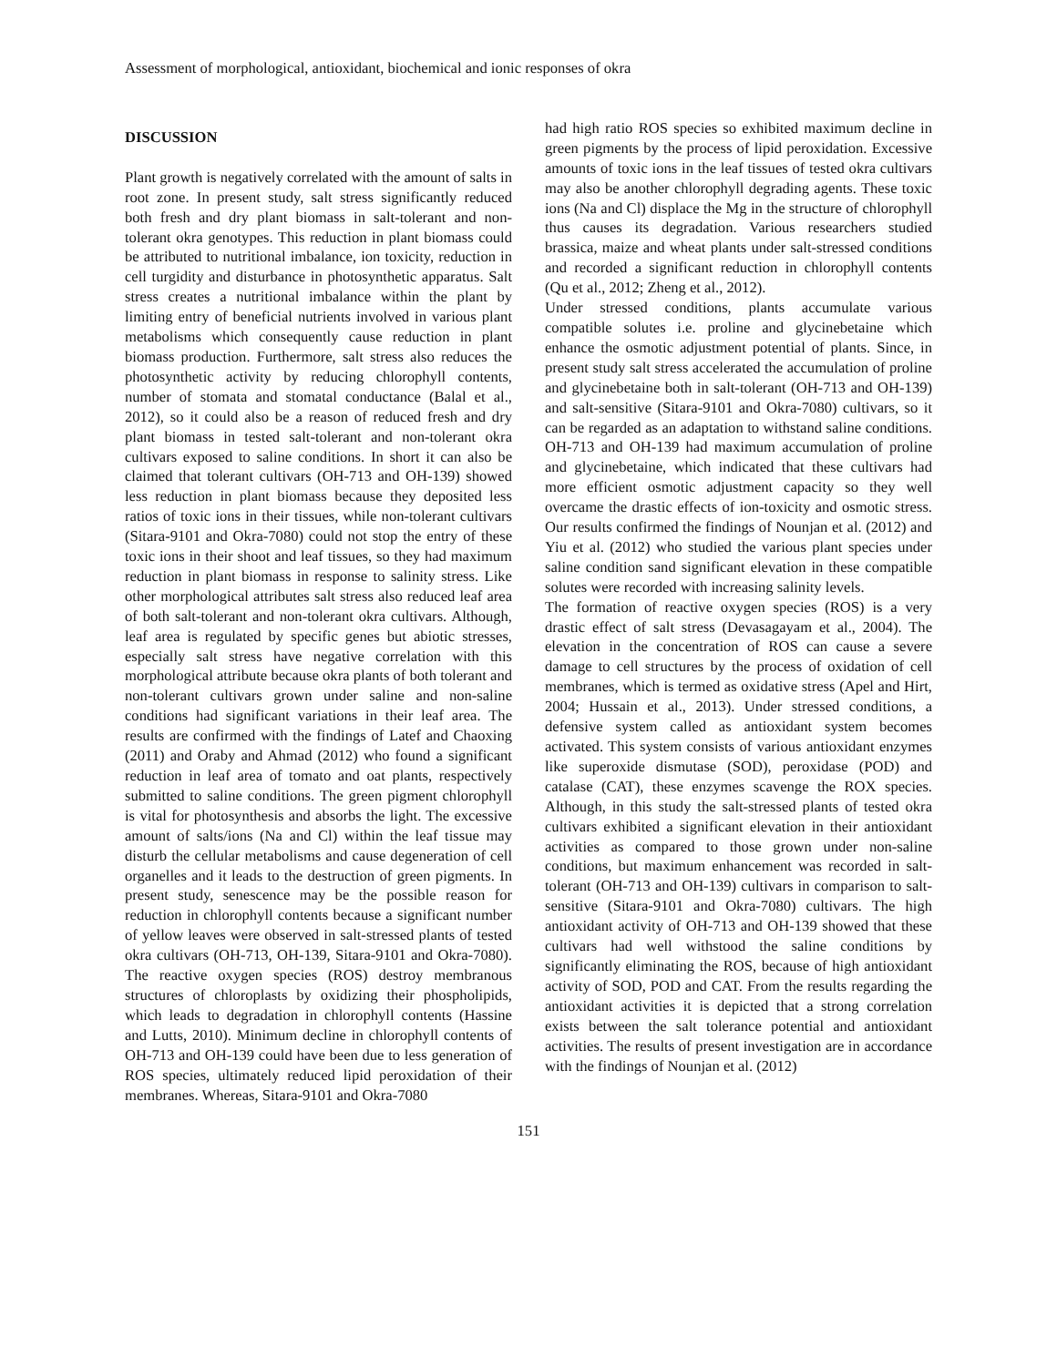Assessment of morphological, antioxidant, biochemical and ionic responses of okra
DISCUSSION
Plant growth is negatively correlated with the amount of salts in root zone. In present study, salt stress significantly reduced both fresh and dry plant biomass in salt-tolerant and non-tolerant okra genotypes. This reduction in plant biomass could be attributed to nutritional imbalance, ion toxicity, reduction in cell turgidity and disturbance in photosynthetic apparatus. Salt stress creates a nutritional imbalance within the plant by limiting entry of beneficial nutrients involved in various plant metabolisms which consequently cause reduction in plant biomass production. Furthermore, salt stress also reduces the photosynthetic activity by reducing chlorophyll contents, number of stomata and stomatal conductance (Balal et al., 2012), so it could also be a reason of reduced fresh and dry plant biomass in tested salt-tolerant and non-tolerant okra cultivars exposed to saline conditions. In short it can also be claimed that tolerant cultivars (OH-713 and OH-139) showed less reduction in plant biomass because they deposited less ratios of toxic ions in their tissues, while non-tolerant cultivars (Sitara-9101 and Okra-7080) could not stop the entry of these toxic ions in their shoot and leaf tissues, so they had maximum reduction in plant biomass in response to salinity stress. Like other morphological attributes salt stress also reduced leaf area of both salt-tolerant and non-tolerant okra cultivars. Although, leaf area is regulated by specific genes but abiotic stresses, especially salt stress have negative correlation with this morphological attribute because okra plants of both tolerant and non-tolerant cultivars grown under saline and non-saline conditions had significant variations in their leaf area. The results are confirmed with the findings of Latef and Chaoxing (2011) and Oraby and Ahmad (2012) who found a significant reduction in leaf area of tomato and oat plants, respectively submitted to saline conditions. The green pigment chlorophyll is vital for photosynthesis and absorbs the light. The excessive amount of salts/ions (Na and Cl) within the leaf tissue may disturb the cellular metabolisms and cause degeneration of cell organelles and it leads to the destruction of green pigments. In present study, senescence may be the possible reason for reduction in chlorophyll contents because a significant number of yellow leaves were observed in salt-stressed plants of tested okra cultivars (OH-713, OH-139, Sitara-9101 and Okra-7080). The reactive oxygen species (ROS) destroy membranous structures of chloroplasts by oxidizing their phospholipids, which leads to degradation in chlorophyll contents (Hassine and Lutts, 2010). Minimum decline in chlorophyll contents of OH-713 and OH-139 could have been due to less generation of ROS species, ultimately reduced lipid peroxidation of their membranes. Whereas, Sitara-9101 and Okra-7080
had high ratio ROS species so exhibited maximum decline in green pigments by the process of lipid peroxidation. Excessive amounts of toxic ions in the leaf tissues of tested okra cultivars may also be another chlorophyll degrading agents. These toxic ions (Na and Cl) displace the Mg in the structure of chlorophyll thus causes its degradation. Various researchers studied brassica, maize and wheat plants under salt-stressed conditions and recorded a significant reduction in chlorophyll contents (Qu et al., 2012; Zheng et al., 2012).
Under stressed conditions, plants accumulate various compatible solutes i.e. proline and glycinebetaine which enhance the osmotic adjustment potential of plants. Since, in present study salt stress accelerated the accumulation of proline and glycinebetaine both in salt-tolerant (OH-713 and OH-139) and salt-sensitive (Sitara-9101 and Okra-7080) cultivars, so it can be regarded as an adaptation to withstand saline conditions. OH-713 and OH-139 had maximum accumulation of proline and glycinebetaine, which indicated that these cultivars had more efficient osmotic adjustment capacity so they well overcame the drastic effects of ion-toxicity and osmotic stress. Our results confirmed the findings of Nounjan et al. (2012) and Yiu et al. (2012) who studied the various plant species under saline condition sand significant elevation in these compatible solutes were recorded with increasing salinity levels.
The formation of reactive oxygen species (ROS) is a very drastic effect of salt stress (Devasagayam et al., 2004). The elevation in the concentration of ROS can cause a severe damage to cell structures by the process of oxidation of cell membranes, which is termed as oxidative stress (Apel and Hirt, 2004; Hussain et al., 2013). Under stressed conditions, a defensive system called as antioxidant system becomes activated. This system consists of various antioxidant enzymes like superoxide dismutase (SOD), peroxidase (POD) and catalase (CAT), these enzymes scavenge the ROX species. Although, in this study the salt-stressed plants of tested okra cultivars exhibited a significant elevation in their antioxidant activities as compared to those grown under non-saline conditions, but maximum enhancement was recorded in salt-tolerant (OH-713 and OH-139) cultivars in comparison to salt-sensitive (Sitara-9101 and Okra-7080) cultivars. The high antioxidant activity of OH-713 and OH-139 showed that these cultivars had well withstood the saline conditions by significantly eliminating the ROS, because of high antioxidant activity of SOD, POD and CAT. From the results regarding the antioxidant activities it is depicted that a strong correlation exists between the salt tolerance potential and antioxidant activities. The results of present investigation are in accordance with the findings of Nounjan et al. (2012)
151